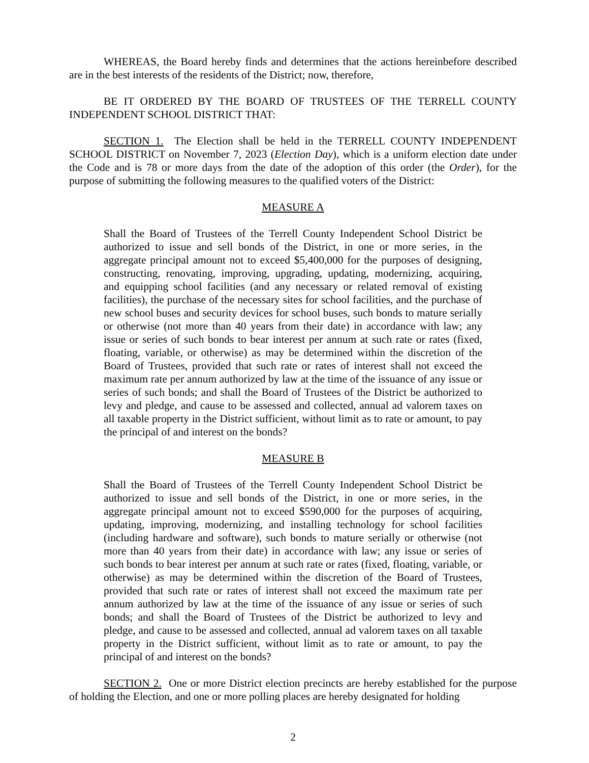WHEREAS, the Board hereby finds and determines that the actions hereinbefore described are in the best interests of the residents of the District; now, therefore,
BE IT ORDERED BY THE BOARD OF TRUSTEES OF THE TERRELL COUNTY INDEPENDENT SCHOOL DISTRICT THAT:
SECTION 1. The Election shall be held in the TERRELL COUNTY INDEPENDENT SCHOOL DISTRICT on November 7, 2023 (Election Day), which is a uniform election date under the Code and is 78 or more days from the date of the adoption of this order (the Order), for the purpose of submitting the following measures to the qualified voters of the District:
MEASURE A
Shall the Board of Trustees of the Terrell County Independent School District be authorized to issue and sell bonds of the District, in one or more series, in the aggregate principal amount not to exceed $5,400,000 for the purposes of designing, constructing, renovating, improving, upgrading, updating, modernizing, acquiring, and equipping school facilities (and any necessary or related removal of existing facilities), the purchase of the necessary sites for school facilities, and the purchase of new school buses and security devices for school buses, such bonds to mature serially or otherwise (not more than 40 years from their date) in accordance with law; any issue or series of such bonds to bear interest per annum at such rate or rates (fixed, floating, variable, or otherwise) as may be determined within the discretion of the Board of Trustees, provided that such rate or rates of interest shall not exceed the maximum rate per annum authorized by law at the time of the issuance of any issue or series of such bonds; and shall the Board of Trustees of the District be authorized to levy and pledge, and cause to be assessed and collected, annual ad valorem taxes on all taxable property in the District sufficient, without limit as to rate or amount, to pay the principal of and interest on the bonds?
MEASURE B
Shall the Board of Trustees of the Terrell County Independent School District be authorized to issue and sell bonds of the District, in one or more series, in the aggregate principal amount not to exceed $590,000 for the purposes of acquiring, updating, improving, modernizing, and installing technology for school facilities (including hardware and software), such bonds to mature serially or otherwise (not more than 40 years from their date) in accordance with law; any issue or series of such bonds to bear interest per annum at such rate or rates (fixed, floating, variable, or otherwise) as may be determined within the discretion of the Board of Trustees, provided that such rate or rates of interest shall not exceed the maximum rate per annum authorized by law at the time of the issuance of any issue or series of such bonds; and shall the Board of Trustees of the District be authorized to levy and pledge, and cause to be assessed and collected, annual ad valorem taxes on all taxable property in the District sufficient, without limit as to rate or amount, to pay the principal of and interest on the bonds?
SECTION 2. One or more District election precincts are hereby established for the purpose of holding the Election, and one or more polling places are hereby designated for holding
2